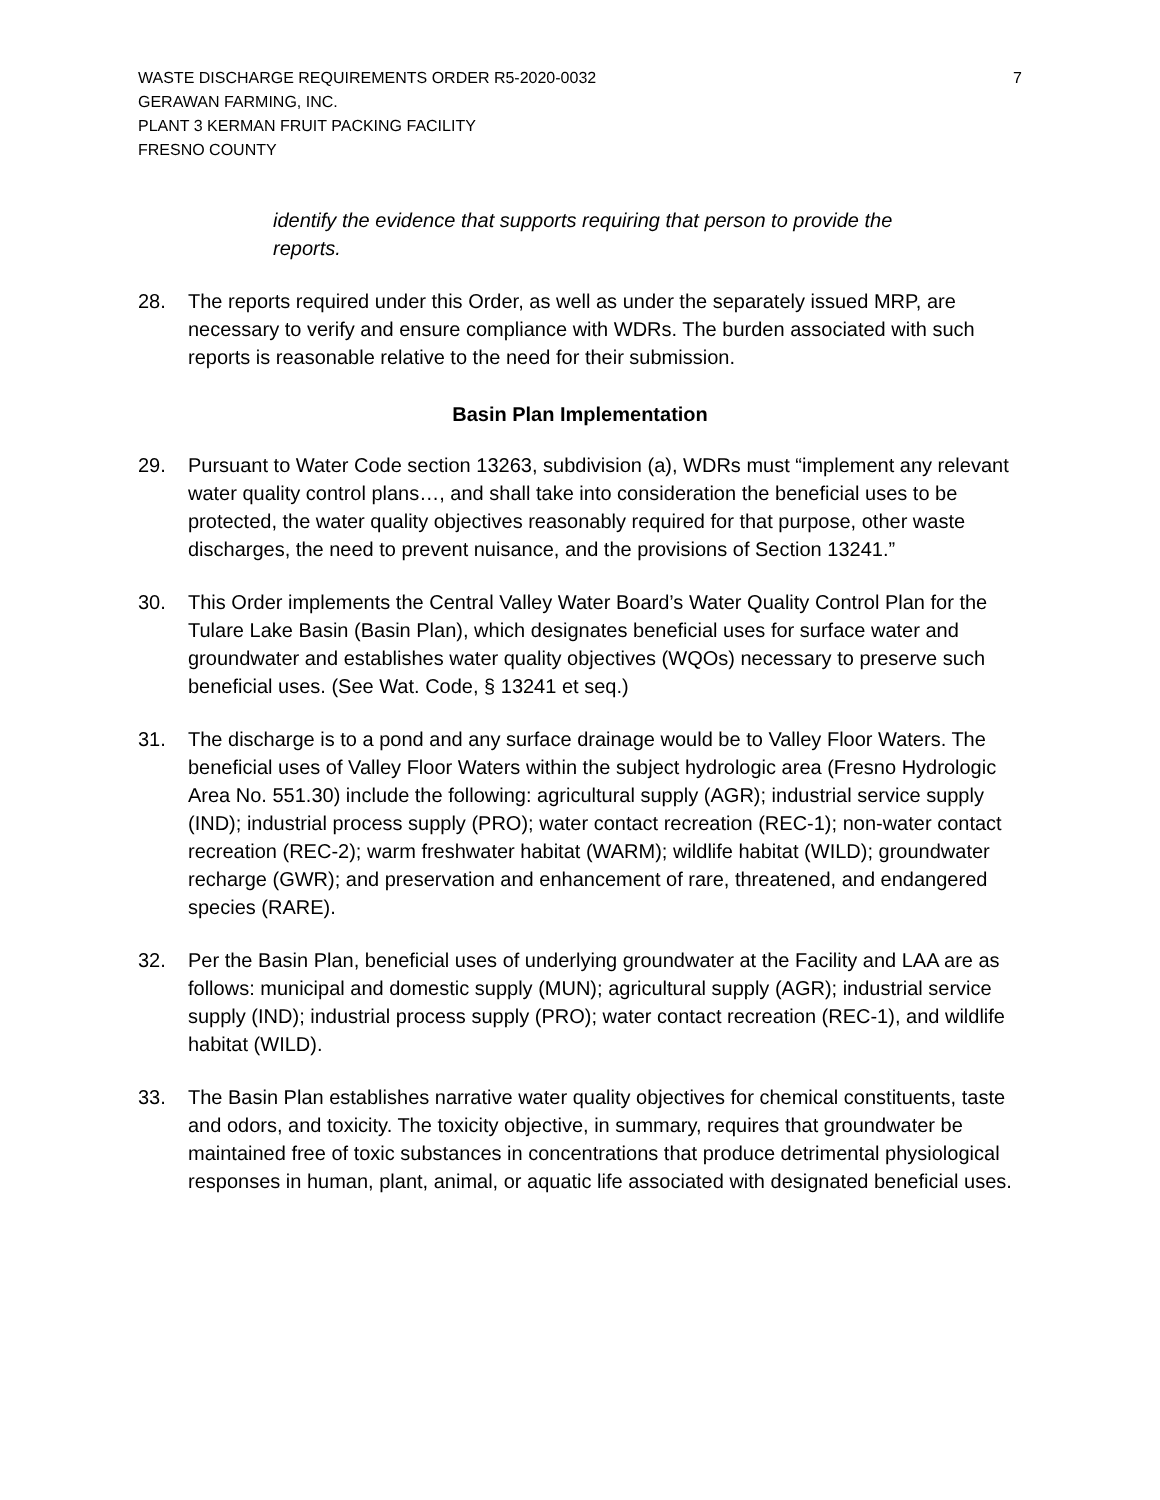WASTE DISCHARGE REQUIREMENTS ORDER R5-2020-0032
GERAWAN FARMING, INC.
PLANT 3 KERMAN FRUIT PACKING FACILITY
FRESNO COUNTY
7
identify the evidence that supports requiring that person to provide the reports.
28. The reports required under this Order, as well as under the separately issued MRP, are necessary to verify and ensure compliance with WDRs. The burden associated with such reports is reasonable relative to the need for their submission.
Basin Plan Implementation
29. Pursuant to Water Code section 13263, subdivision (a), WDRs must “implement any relevant water quality control plans…, and shall take into consideration the beneficial uses to be protected, the water quality objectives reasonably required for that purpose, other waste discharges, the need to prevent nuisance, and the provisions of Section 13241.”
30. This Order implements the Central Valley Water Board’s Water Quality Control Plan for the Tulare Lake Basin (Basin Plan), which designates beneficial uses for surface water and groundwater and establishes water quality objectives (WQOs) necessary to preserve such beneficial uses. (See Wat. Code, § 13241 et seq.)
31. The discharge is to a pond and any surface drainage would be to Valley Floor Waters. The beneficial uses of Valley Floor Waters within the subject hydrologic area (Fresno Hydrologic Area No. 551.30) include the following: agricultural supply (AGR); industrial service supply (IND); industrial process supply (PRO); water contact recreation (REC-1); non-water contact recreation (REC-2); warm freshwater habitat (WARM); wildlife habitat (WILD); groundwater recharge (GWR); and preservation and enhancement of rare, threatened, and endangered species (RARE).
32. Per the Basin Plan, beneficial uses of underlying groundwater at the Facility and LAA are as follows: municipal and domestic supply (MUN); agricultural supply (AGR); industrial service supply (IND); industrial process supply (PRO); water contact recreation (REC-1), and wildlife habitat (WILD).
33. The Basin Plan establishes narrative water quality objectives for chemical constituents, taste and odors, and toxicity. The toxicity objective, in summary, requires that groundwater be maintained free of toxic substances in concentrations that produce detrimental physiological responses in human, plant, animal, or aquatic life associated with designated beneficial uses.